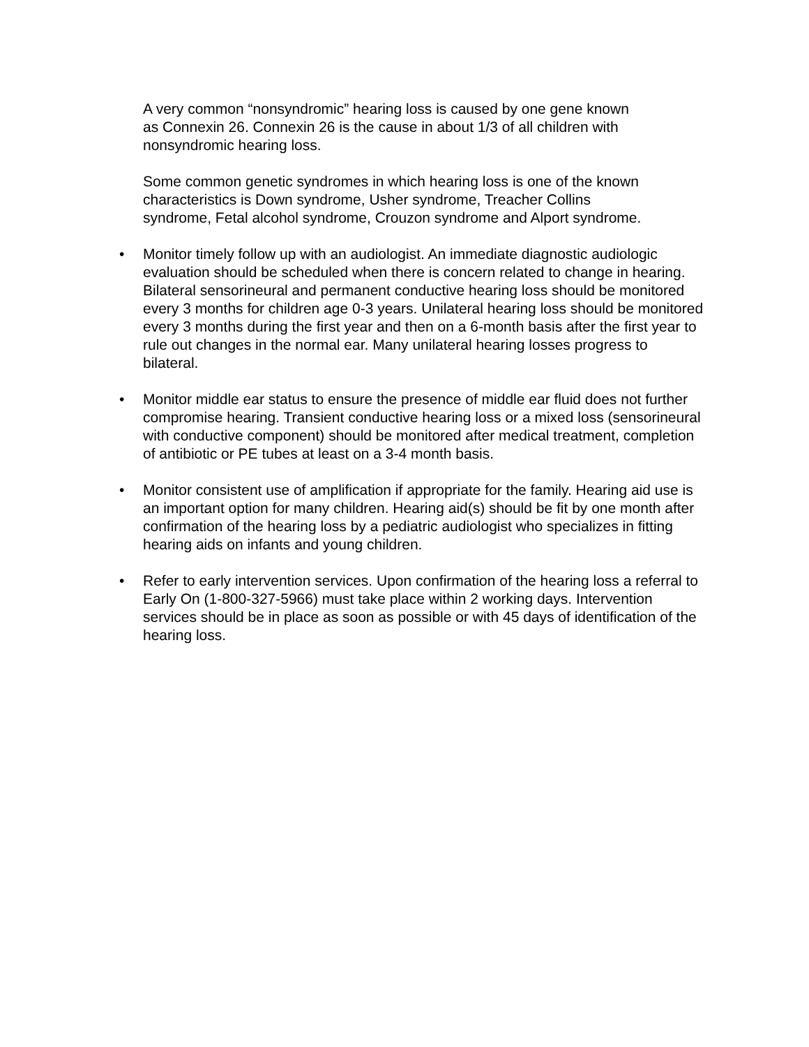A very common “nonsyndromic” hearing loss is caused by one gene known
as Connexin 26. Connexin 26 is the cause in about 1/3 of all children with
nonsyndromic hearing loss.
Some common genetic syndromes in which hearing loss is one of the known
characteristics is Down syndrome, Usher syndrome, Treacher Collins
syndrome, Fetal alcohol syndrome, Crouzon syndrome and Alport syndrome.
• Monitor timely follow up with an audiologist. An immediate diagnostic audiologic evaluation should be scheduled when there is concern related to change in hearing. Bilateral sensorineural and permanent conductive hearing loss should be monitored every 3 months for children age 0-3 years. Unilateral hearing loss should be monitored every 3 months during the first year and then on a 6-month basis after the first year to rule out changes in the normal ear. Many unilateral hearing losses progress to bilateral.
• Monitor middle ear status to ensure the presence of middle ear fluid does not further compromise hearing. Transient conductive hearing loss or a mixed loss (sensorineural with conductive component) should be monitored after medical treatment, completion of antibiotic or PE tubes at least on a 3-4 month basis.
• Monitor consistent use of amplification if appropriate for the family. Hearing aid use is an important option for many children. Hearing aid(s) should be fit by one month after confirmation of the hearing loss by a pediatric audiologist who specializes in fitting hearing aids on infants and young children.
• Refer to early intervention services. Upon confirmation of the hearing loss a referral to Early On (1-800-327-5966) must take place within 2 working days. Intervention services should be in place as soon as possible or with 45 days of identification of the hearing loss.